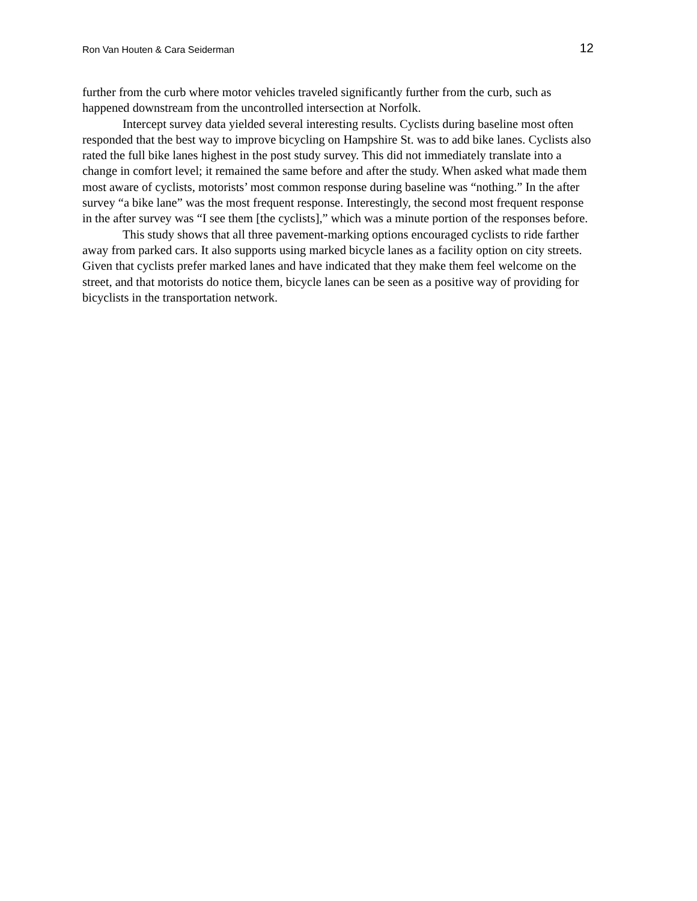Ron Van Houten & Cara Seiderman 12
further from the curb where motor vehicles traveled significantly further from the curb, such as happened downstream from the uncontrolled intersection at Norfolk.
Intercept survey data yielded several interesting results. Cyclists during baseline most often responded that the best way to improve bicycling on Hampshire St. was to add bike lanes. Cyclists also rated the full bike lanes highest in the post study survey. This did not immediately translate into a change in comfort level; it remained the same before and after the study. When asked what made them most aware of cyclists, motorists’ most common response during baseline was “nothing.” In the after survey “a bike lane” was the most frequent response. Interestingly, the second most frequent response in the after survey was “I see them [the cyclists],” which was a minute portion of the responses before.
This study shows that all three pavement-marking options encouraged cyclists to ride farther away from parked cars. It also supports using marked bicycle lanes as a facility option on city streets. Given that cyclists prefer marked lanes and have indicated that they make them feel welcome on the street, and that motorists do notice them, bicycle lanes can be seen as a positive way of providing for bicyclists in the transportation network.